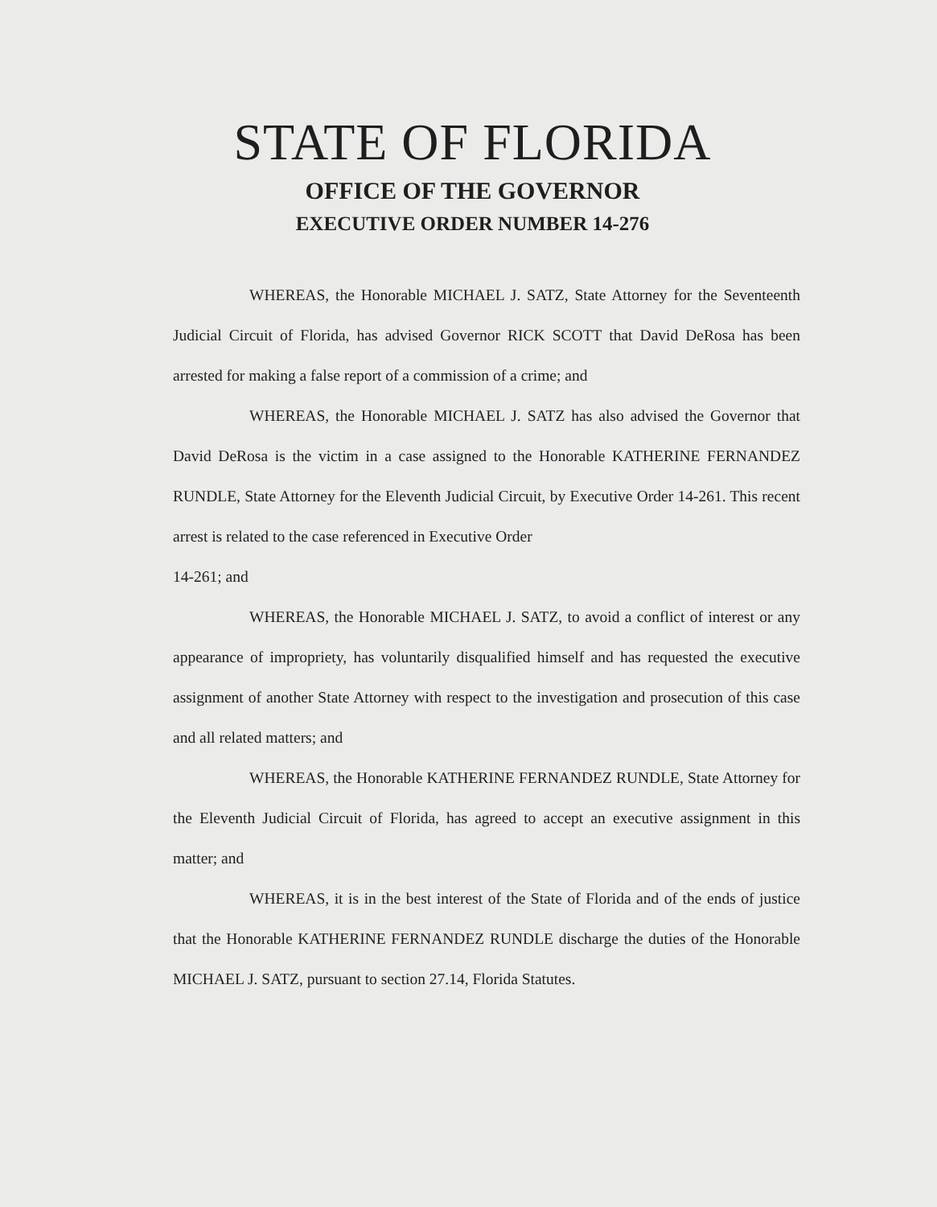STATE OF FLORIDA
OFFICE OF THE GOVERNOR
EXECUTIVE ORDER NUMBER 14-276
WHEREAS, the Honorable MICHAEL J. SATZ, State Attorney for the Seventeenth Judicial Circuit of Florida, has advised Governor RICK SCOTT that David DeRosa has been arrested for making a false report of a commission of a crime; and
WHEREAS, the Honorable MICHAEL J. SATZ has also advised the Governor that David DeRosa is the victim in a case assigned to the Honorable KATHERINE FERNANDEZ RUNDLE, State Attorney for the Eleventh Judicial Circuit, by Executive Order 14-261. This recent arrest is related to the case referenced in Executive Order
14-261; and
WHEREAS, the Honorable MICHAEL J. SATZ, to avoid a conflict of interest or any appearance of impropriety, has voluntarily disqualified himself and has requested the executive assignment of another State Attorney with respect to the investigation and prosecution of this case and all related matters; and
WHEREAS, the Honorable KATHERINE FERNANDEZ RUNDLE, State Attorney for the Eleventh Judicial Circuit of Florida, has agreed to accept an executive assignment in this matter; and
WHEREAS, it is in the best interest of the State of Florida and of the ends of justice that the Honorable KATHERINE FERNANDEZ RUNDLE discharge the duties of the Honorable MICHAEL J. SATZ, pursuant to section 27.14, Florida Statutes.